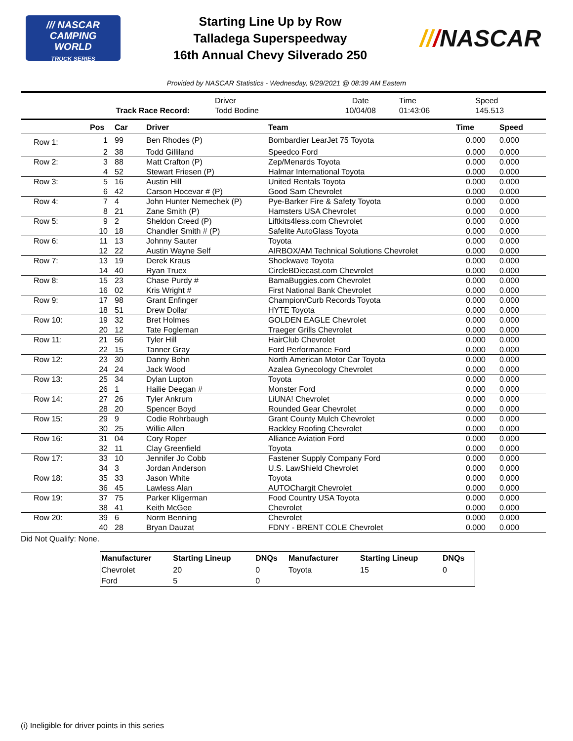/// NASCAR
CAMPING
WORLD
TRUCK SERIES
Starting Line Up by Row
Talladega Superspeedway
16th Annual Chevy Silverado 250
///NASCAR
Provided by NASCAR Statistics - Wednesday, 9/29/2021 @ 08:39 AM Eastern
| | Driver | Date | Time | Speed |
| Track Race Record: | Todd Bodine | 10/04/08 | 01:43:06 | 145.513 |
| | Pos | Car | Driver | Team | Time | Speed |
| --- | --- | --- | --- | --- | --- | --- |
| Row 1: | 1 | 99 | Ben Rhodes (P) | Bombardier LearJet 75 Toyota | 0.000 | 0.000 |
| | 2 | 38 | Todd Gilliland | Speedco Ford | 0.000 | 0.000 |
| Row 2: | 3 | 88 | Matt Crafton (P) | Zep/Menards Toyota | 0.000 | 0.000 |
| | 4 | 52 | Stewart Friesen (P) | Halmar International Toyota | 0.000 | 0.000 |
| Row 3: | 5 | 16 | Austin Hill | United Rentals Toyota | 0.000 | 0.000 |
| | 6 | 42 | Carson Hocevar # (P) | Good Sam Chevrolet | 0.000 | 0.000 |
| Row 4: | 7 | 4 | John Hunter Nemechek (P) | Pye-Barker Fire & Safety Toyota | 0.000 | 0.000 |
| | 8 | 21 | Zane Smith (P) | Hamsters USA Chevrolet | 0.000 | 0.000 |
| Row 5: | 9 | 2 | Sheldon Creed (P) | Liftkits4less.com Chevrolet | 0.000 | 0.000 |
| | 10 | 18 | Chandler Smith # (P) | Safelite AutoGlass Toyota | 0.000 | 0.000 |
| Row 6: | 11 | 13 | Johnny Sauter | Toyota | 0.000 | 0.000 |
| | 12 | 22 | Austin Wayne Self | AIRBOX/AM Technical Solutions Chevrolet | 0.000 | 0.000 |
| Row 7: | 13 | 19 | Derek Kraus | Shockwave Toyota | 0.000 | 0.000 |
| | 14 | 40 | Ryan Truex | CircleBDiecast.com Chevrolet | 0.000 | 0.000 |
| Row 8: | 15 | 23 | Chase Purdy # | BamaBuggies.com Chevrolet | 0.000 | 0.000 |
| | 16 | 02 | Kris Wright # | First National Bank Chevrolet | 0.000 | 0.000 |
| Row 9: | 17 | 98 | Grant Enfinger | Champion/Curb Records Toyota | 0.000 | 0.000 |
| | 18 | 51 | Drew Dollar | HYTE Toyota | 0.000 | 0.000 |
| Row 10: | 19 | 32 | Bret Holmes | GOLDEN EAGLE Chevrolet | 0.000 | 0.000 |
| | 20 | 12 | Tate Fogleman | Traeger Grills Chevrolet | 0.000 | 0.000 |
| Row 11: | 21 | 56 | Tyler Hill | HairClub Chevrolet | 0.000 | 0.000 |
| | 22 | 15 | Tanner Gray | Ford Performance Ford | 0.000 | 0.000 |
| Row 12: | 23 | 30 | Danny Bohn | North American Motor Car Toyota | 0.000 | 0.000 |
| | 24 | 24 | Jack Wood | Azalea Gynecology Chevrolet | 0.000 | 0.000 |
| Row 13: | 25 | 34 | Dylan Lupton | Toyota | 0.000 | 0.000 |
| | 26 | 1 | Hailie Deegan # | Monster Ford | 0.000 | 0.000 |
| Row 14: | 27 | 26 | Tyler Ankrum | LiUNA! Chevrolet | 0.000 | 0.000 |
| | 28 | 20 | Spencer Boyd | Rounded Gear Chevrolet | 0.000 | 0.000 |
| Row 15: | 29 | 9 | Codie Rohrbaugh | Grant County Mulch Chevrolet | 0.000 | 0.000 |
| | 30 | 25 | Willie Allen | Rackley Roofing Chevrolet | 0.000 | 0.000 |
| Row 16: | 31 | 04 | Cory Roper | Alliance Aviation Ford | 0.000 | 0.000 |
| | 32 | 11 | Clay Greenfield | Toyota | 0.000 | 0.000 |
| Row 17: | 33 | 10 | Jennifer Jo Cobb | Fastener Supply Company Ford | 0.000 | 0.000 |
| | 34 | 3 | Jordan Anderson | U.S. LawShield Chevrolet | 0.000 | 0.000 |
| Row 18: | 35 | 33 | Jason White | Toyota | 0.000 | 0.000 |
| | 36 | 45 | Lawless Alan | AUTOChargit Chevrolet | 0.000 | 0.000 |
| Row 19: | 37 | 75 | Parker Kligerman | Food Country USA Toyota | 0.000 | 0.000 |
| | 38 | 41 | Keith McGee | Chevrolet | 0.000 | 0.000 |
| Row 20: | 39 | 6 | Norm Benning | Chevrolet | 0.000 | 0.000 |
| | 40 | 28 | Bryan Dauzat | FDNY - BRENT COLE Chevrolet | 0.000 | 0.000 |
Did Not Qualify: None.
| Manufacturer | Starting Lineup | DNQs | Manufacturer | Starting Lineup | DNQs |
| --- | --- | --- | --- | --- | --- |
| Chevrolet | 20 | 0 | Toyota | 15 | 0 |
| Ford | 5 | 0 | | | |
(i) Ineligible for driver points in this series